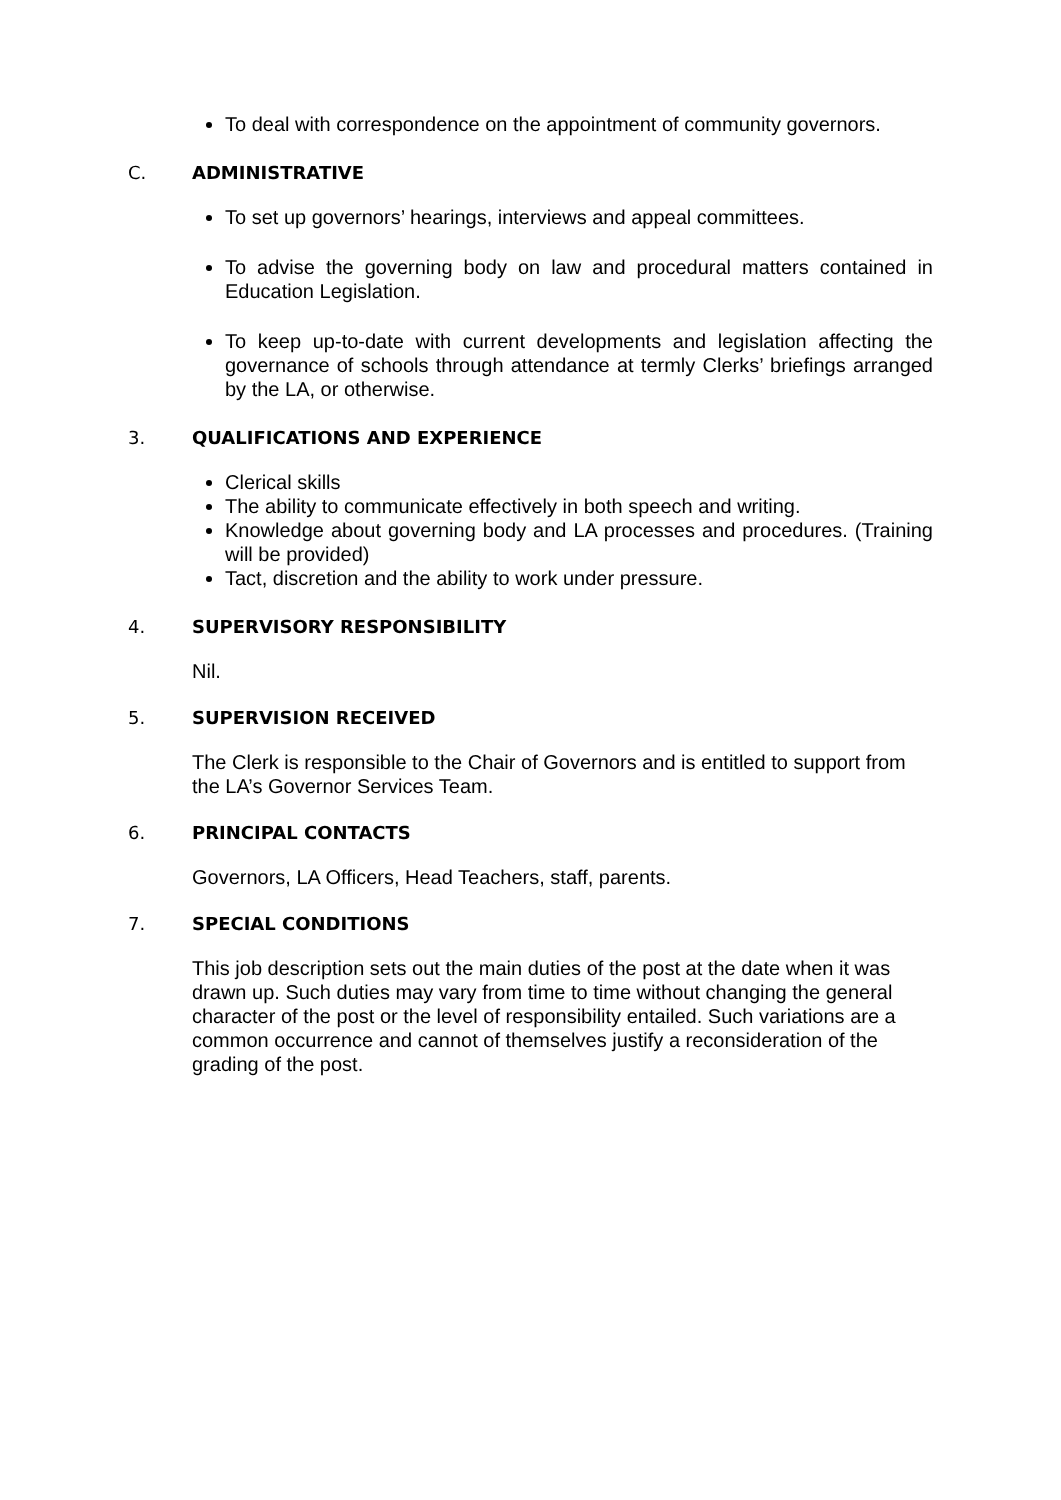To deal with correspondence on the appointment of community governors.
C. ADMINISTRATIVE
To set up governors’ hearings, interviews and appeal committees.
To advise the governing body on law and procedural matters contained in Education Legislation.
To keep up-to-date with current developments and legislation affecting the governance of schools through attendance at termly Clerks’ briefings arranged by the LA, or otherwise.
3. QUALIFICATIONS AND EXPERIENCE
Clerical skills
The ability to communicate effectively in both speech and writing.
Knowledge about governing body and LA processes and procedures. (Training will be provided)
Tact, discretion and the ability to work under pressure.
4. SUPERVISORY RESPONSIBILITY
Nil.
5. SUPERVISION RECEIVED
The Clerk is responsible to the Chair of Governors and is entitled to support from the LA’s Governor Services Team.
6. PRINCIPAL CONTACTS
Governors, LA Officers, Head Teachers, staff, parents.
7. SPECIAL CONDITIONS
This job description sets out the main duties of the post at the date when it was drawn up. Such duties may vary from time to time without changing the general character of the post or the level of responsibility entailed. Such variations are a common occurrence and cannot of themselves justify a reconsideration of the grading of the post.